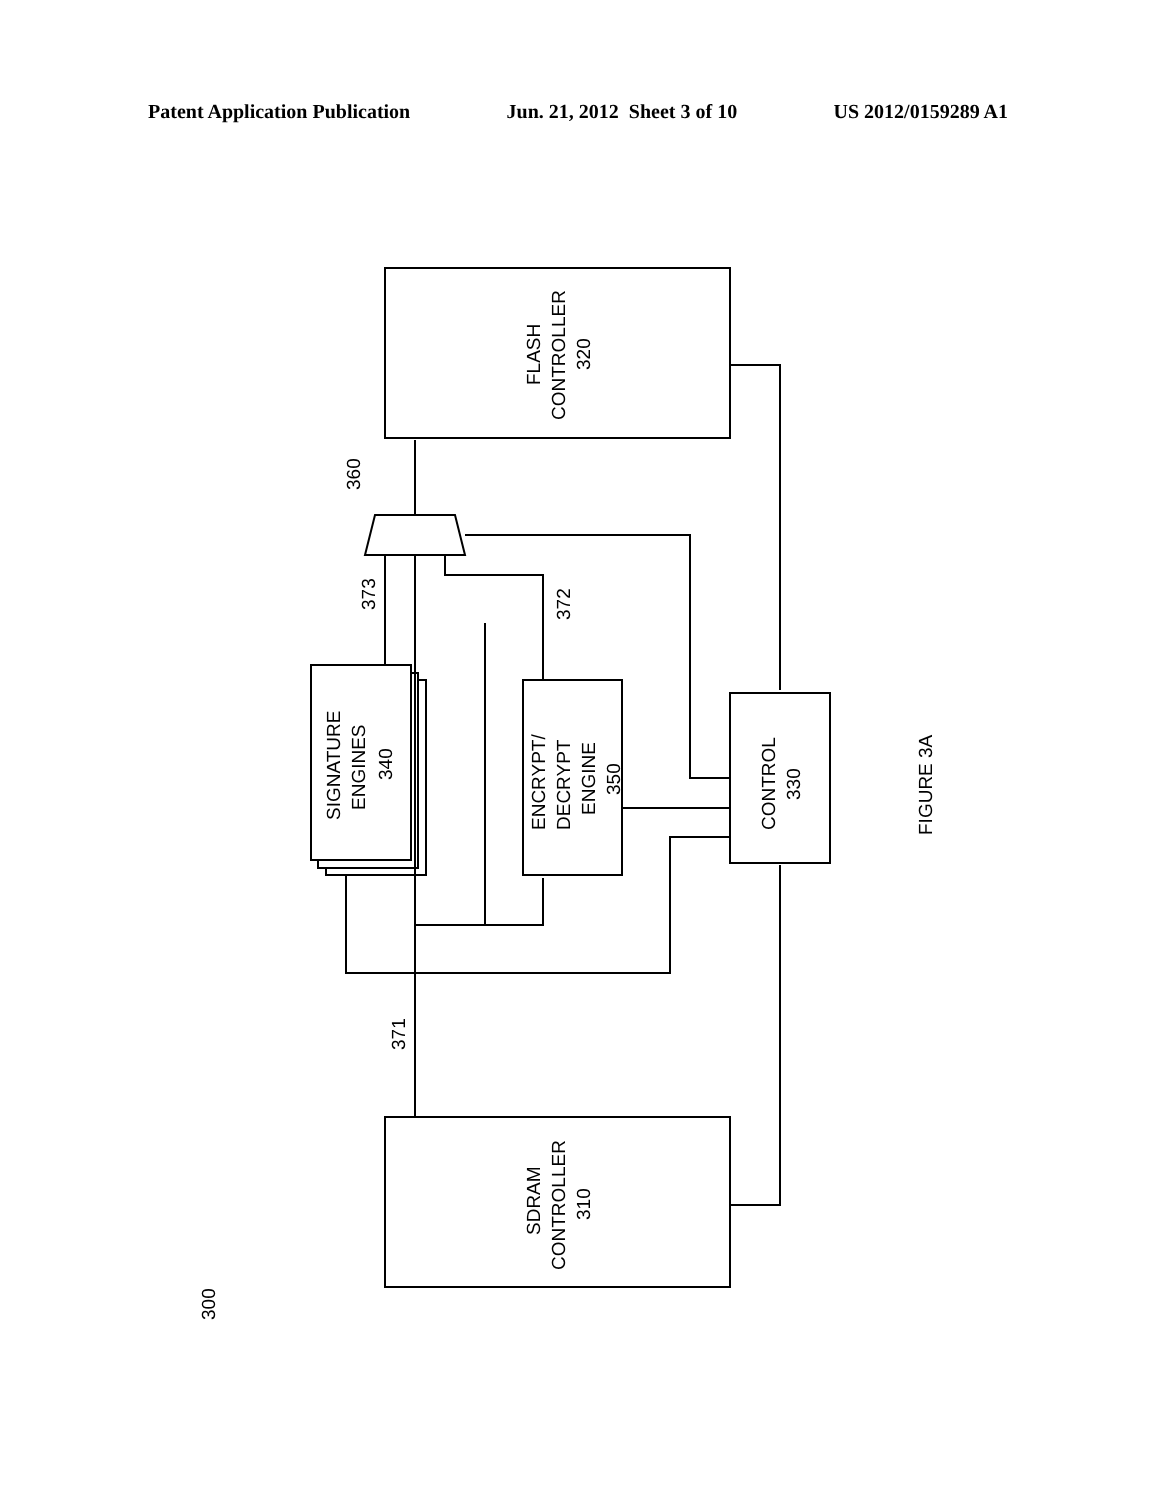Patent Application Publication Jun. 21, 2012 Sheet 3 of 10 US 2012/0159289 A1
FLASH
CONTROLLER
320
SDRAM
CONTROLLER
310
CONTROL
330
SIGNATURE
ENGINES
340
ENCRYPT/
DECRYPT
ENGINE
350
360
373
372
371
FIGURE 3A
300